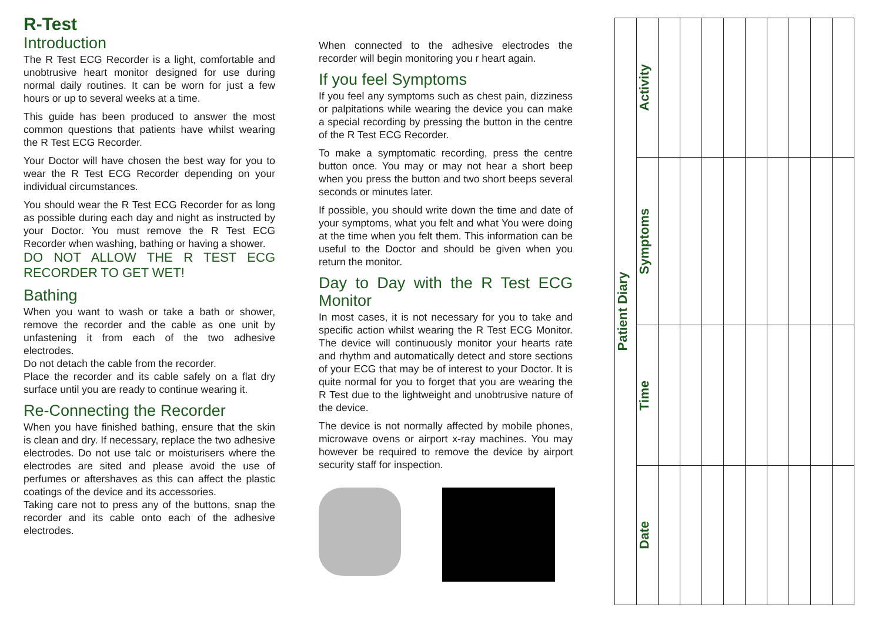R-Test
Introduction
The R Test ECG Recorder is a light, comfortable and unobtrusive heart monitor designed for use during normal daily routines. It can be worn for just a few hours or up to several weeks at a time.
This guide has been produced to answer the most common questions that patients have whilst wearing the R Test ECG Recorder.
Your Doctor will have chosen the best way for you to wear the R Test ECG Recorder depending on your individual circumstances.
You should wear the R Test ECG Recorder for as long as possible during each day and night as instructed by your Doctor. You must remove the R Test ECG Recorder when washing, bathing or having a shower.
DO NOT ALLOW THE R TEST ECG RECORDER TO GET WET!
Bathing
When you want to wash or take a bath or shower, remove the recorder and the cable as one unit by unfastening it from each of the two adhesive electrodes.
Do not detach the cable from the recorder.
Place the recorder and its cable safely on a flat dry surface until you are ready to continue wearing it.
Re-Connecting the Recorder
When you have finished bathing, ensure that the skin is clean and dry. If necessary, replace the two adhesive electrodes. Do not use talc or moisturisers where the electrodes are sited and please avoid the use of perfumes or aftershaves as this can affect the plastic coatings of the device and its accessories.
Taking care not to press any of the buttons, snap the recorder and its cable onto each of the adhesive electrodes.
When connected to the adhesive electrodes the recorder will begin monitoring you r heart again.
If you feel Symptoms
If you feel any symptoms such as chest pain, dizziness or palpitations while wearing the device you can make a special recording by pressing the button in the centre of the R Test ECG Recorder.
To make a symptomatic recording, press the centre button once. You may or may not hear a short beep when you press the button and two short beeps several seconds or minutes later.
If possible, you should write down the time and date of your symptoms, what you felt and what You were doing at the time when you felt them. This information can be useful to the Doctor and should be given when you return the monitor.
Day to Day with the R Test ECG Monitor
In most cases, it is not necessary for you to take and specific action whilst wearing the R Test ECG Monitor. The device will continuously monitor your hearts rate and rhythm and automatically detect and store sections of your ECG that may be of interest to your Doctor. It is quite normal for you to forget that you are wearing the R Test due to the lightweight and unobtrusive nature of the device.
The device is not normally affected by mobile phones, microwave ovens or airport x-ray machines. You may however be required to remove the device by airport security staff for inspection.
| Patient Diary | Activity | | | | | | | | | |
| | Symptoms | | | | | | | | | |
| | Time | | | | | | | | | |
| | Date | | | | | | | | | |